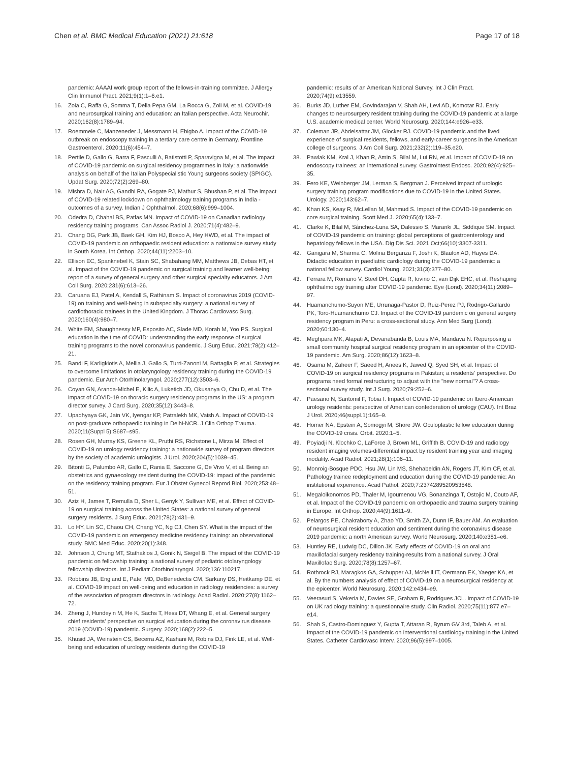Chen et al. BMC Medical Education (2021) 21:618
Page 17 of 18
pandemic: AAAAI work group report of the fellows-in-training committee. J Allergy Clin Immunol Pract. 2021;9(1):1–6.e1.
16. Zoia C, Raffa G, Somma T, Della Pepa GM, La Rocca G, Zoli M, et al. COVID-19 and neurosurgical training and education: an Italian perspective. Acta Neurochir. 2020;162(8):1789–94.
17. Roemmele C, Manzeneder J, Messmann H, Ebigbo A. Impact of the COVID-19 outbreak on endoscopy training in a tertiary care centre in Germany. Frontline Gastroenterol. 2020;11(6):454–7.
18. Pertile D, Gallo G, Barra F, Pasculli A, Batistotti P, Sparavigna M, et al. The impact of COVID-19 pandemic on surgical residency programmes in Italy: a nationwide analysis on behalf of the Italian Polyspecialistic Young surgeons society (SPIGC). Updat Surg. 2020;72(2):269–80.
19. Mishra D, Nair AG, Gandhi RA, Gogate PJ, Mathur S, Bhushan P, et al. The impact of COVID-19 related lockdown on ophthalmology training programs in India - outcomes of a survey. Indian J Ophthalmol. 2020;68(6):999–1004.
20. Odedra D, Chahal BS, Patlas MN. Impact of COVID-19 on Canadian radiology residency training programs. Can Assoc Radiol J. 2020;71(4):482–9.
21. Chang DG, Park JB, Baek GH, Kim HJ, Bosco A, Hey HWD, et al. The impact of COVID-19 pandemic on orthopaedic resident education: a nationwide survey study in South Korea. Int Orthop. 2020;44(11):2203–10.
22. Ellison EC, Spanknebel K, Stain SC, Shabahang MM, Matthews JB, Debas HT, et al. Impact of the COVID-19 pandemic on surgical training and learner well-being: report of a survey of general surgery and other surgical specialty educators. J Am Coll Surg. 2020;231(6):613–26.
23. Caruana EJ, Patel A, Kendall S, Rathinam S. Impact of coronavirus 2019 (COVID-19) on training and well-being in subspecialty surgery: a national survey of cardiothoracic trainees in the United Kingdom. J Thorac Cardiovasc Surg. 2020;160(4):980–7.
24. White EM, Shaughnessy MP, Esposito AC, Slade MD, Korah M, Yoo PS. Surgical education in the time of COVID: understanding the early response of surgical training programs to the novel coronavirus pandemic. J Surg Educ. 2021;78(2):412–21.
25. Bandi F, Karligkiotis A, Mellia J, Gallo S, Turri-Zanoni M, Battaglia P, et al. Strategies to overcome limitations in otolaryngology residency training during the COVID-19 pandemic. Eur Arch Otorhinolaryngol. 2020;277(12):3503–6.
26. Coyan GN, Aranda-Michel E, Kilic A, Luketich JD, Okusanya O, Chu D, et al. The impact of COVID-19 on thoracic surgery residency programs in the US: a program director survey. J Card Surg. 2020;35(12):3443–8.
27. Upadhyaya GK, Jain VK, Iyengar KP, Patralekh MK, Vaish A. Impact of COVID-19 on post-graduate orthopaedic training in Delhi-NCR. J Clin Orthop Trauma. 2020;11(Suppl 5):S687–s95.
28. Rosen GH, Murray KS, Greene KL, Pruthi RS, Richstone L, Mirza M. Effect of COVID-19 on urology residency training: a nationwide survey of program directors by the society of academic urologists. J Urol. 2020;204(5):1039–45.
29. Bitonti G, Palumbo AR, Gallo C, Rania E, Saccone G, De Vivo V, et al. Being an obstetrics and gynaecology resident during the COVID-19: impact of the pandemic on the residency training program. Eur J Obstet Gynecol Reprod Biol. 2020;253:48–51.
30. Aziz H, James T, Remulla D, Sher L, Genyk Y, Sullivan ME, et al. Effect of COVID-19 on surgical training across the United States: a national survey of general surgery residents. J Surg Educ. 2021;78(2):431–9.
31. Lo HY, Lin SC, Chaou CH, Chang YC, Ng CJ, Chen SY. What is the impact of the COVID-19 pandemic on emergency medicine residency training: an observational study. BMC Med Educ. 2020;20(1):348.
32. Johnson J, Chung MT, Stathakios J, Gonik N, Siegel B. The impact of the COVID-19 pandemic on fellowship training: a national survey of pediatric otolaryngology fellowship directors. Int J Pediatr Otorhinolaryngol. 2020;136:110217.
33. Robbins JB, England E, Patel MD, DeBenedectis CM, Sarkany DS, Heitkamp DE, et al. COVID-19 impact on well-being and education in radiology residencies: a survey of the association of program directors in radiology. Acad Radiol. 2020;27(8):1162–72.
34. Zheng J, Hundeyin M, He K, Sachs T, Hess DT, Whang E, et al. General surgery chief residents' perspective on surgical education during the coronavirus disease 2019 (COVID-19) pandemic. Surgery. 2020;168(2):222–5.
35. Khusid JA, Weinstein CS, Becerra AZ, Kashani M, Robins DJ, Fink LE, et al. Well-being and education of urology residents during the COVID-19
pandemic: results of an American National Survey. Int J Clin Pract. 2020;74(9):e13559.
36. Burks JD, Luther EM, Govindarajan V, Shah AH, Levi AD, Komotar RJ. Early changes to neurosurgery resident training during the COVID-19 pandemic at a large U.S. academic medical center. World Neurosurg. 2020;144:e926–e33.
37. Coleman JR, Abdelsattar JM, Glocker RJ. COVID-19 pandemic and the lived experience of surgical residents, fellows, and early-career surgeons in the American college of surgeons. J Am Coll Surg. 2021;232(2):119–35.e20.
38. Pawlak KM, Kral J, Khan R, Amin S, Bilal M, Lui RN, et al. Impact of COVID-19 on endoscopy trainees: an international survey. Gastrointest Endosc. 2020;92(4):925–35.
39. Fero KE, Weinberger JM, Lerman S, Bergman J. Perceived impact of urologic surgery training program modifications due to COVID-19 in the United States. Urology. 2020;143:62–7.
40. Khan KS, Keay R, McLellan M, Mahmud S. Impact of the COVID-19 pandemic on core surgical training. Scott Med J. 2020;65(4):133–7.
41. Clarke K, Bilal M, Sánchez-Luna SA, Dalessio S, Maranki JL, Siddique SM. Impact of COVID-19 pandemic on training: global perceptions of gastroenterology and hepatology fellows in the USA. Dig Dis Sci. 2021 Oct;66(10):3307-3311.
42. Ganigara M, Sharma C, Molina Berganza F, Joshi K, Blaufox AD, Hayes DA. Didactic education in paediatric cardiology during the COVID-19 pandemic: a national fellow survey. Cardiol Young. 2021;31(3):377–80.
43. Ferrara M, Romano V, Steel DH, Gupta R, Iovino C, van Dijk EHC, et al. Reshaping ophthalmology training after COVID-19 pandemic. Eye (Lond). 2020;34(11):2089–97.
44. Huamanchumo-Suyon ME, Urrunaga-Pastor D, Ruiz-Perez PJ, Rodrigo-Gallardo PK, Toro-Huamanchumo CJ. Impact of the COVID-19 pandemic on general surgery residency program in Peru: a cross-sectional study. Ann Med Surg (Lond). 2020;60:130–4.
45. Meghpara MK, Alapati A, Devanabanda B, Louis MA, Mandava N. Repurposing a small community hospital surgical residency program in an epicenter of the COVID-19 pandemic. Am Surg. 2020;86(12):1623–8.
46. Osama M, Zaheer F, Saeed H, Anees K, Jawed Q, Syed SH, et al. Impact of COVID-19 on surgical residency programs in Pakistan; a residents' perspective. Do programs need formal restructuring to adjust with the "new normal"? A cross-sectional survey study. Int J Surg. 2020;79:252–6.
47. Paesano N, Santomil F, Tobia I. Impact of COVID-19 pandemic on Ibero-American urology residents: perspective of American confederation of urology (CAU). Int Braz J Urol. 2020;46(suppl.1):165–9.
48. Homer NA, Epstein A, Somogyi M, Shore JW. Oculoplastic fellow education during the COVID-19 crisis. Orbit. 2020:1–5.
49. Poyiadji N, Klochko C, LaForce J, Brown ML, Griffith B. COVID-19 and radiology resident imaging volumes-differential impact by resident training year and imaging modality. Acad Radiol. 2021;28(1):106–11.
50. Monroig-Bosque PDC, Hsu JW, Lin MS, Shehabeldin AN, Rogers JT, Kim CF, et al. Pathology trainee redeployment and education during the COVID-19 pandemic: An institutional experience. Acad Pathol. 2020;7:2374289520953548.
51. Megaloikonomos PD, Thaler M, Igoumenou VG, Bonanzinga T, Ostojic M, Couto AF, et al. Impact of the COVID-19 pandemic on orthopaedic and trauma surgery training in Europe. Int Orthop. 2020;44(9):1611–9.
52. Pelargos PE, Chakraborty A, Zhao YD, Smith ZA, Dunn IF, Bauer AM. An evaluation of neurosurgical resident education and sentiment during the coronavirus disease 2019 pandemic: a north American survey. World Neurosurg. 2020;140:e381–e6.
53. Huntley RE, Ludwig DC, Dillon JK. Early effects of COVID-19 on oral and maxillofacial surgery residency training-results from a national survey. J Oral Maxillofac Surg. 2020;78(8):1257–67.
54. Rothrock RJ, Maragkos GA, Schupper AJ, McNeill IT, Oermann EK, Yaeger KA, et al. By the numbers analysis of effect of COVID-19 on a neurosurgical residency at the epicenter. World Neurosurg. 2020;142:e434–e9.
55. Veerasuri S, Vekeria M, Davies SE, Graham R, Rodrigues JCL. Impact of COVID-19 on UK radiology training: a questionnaire study. Clin Radiol. 2020;75(11):877.e7–e14.
56. Shah S, Castro-Dominguez Y, Gupta T, Attaran R, Byrum GV 3rd, Taleb A, et al. Impact of the COVID-19 pandemic on interventional cardiology training in the United States. Catheter Cardiovasc Interv. 2020;96(5):997–1005.